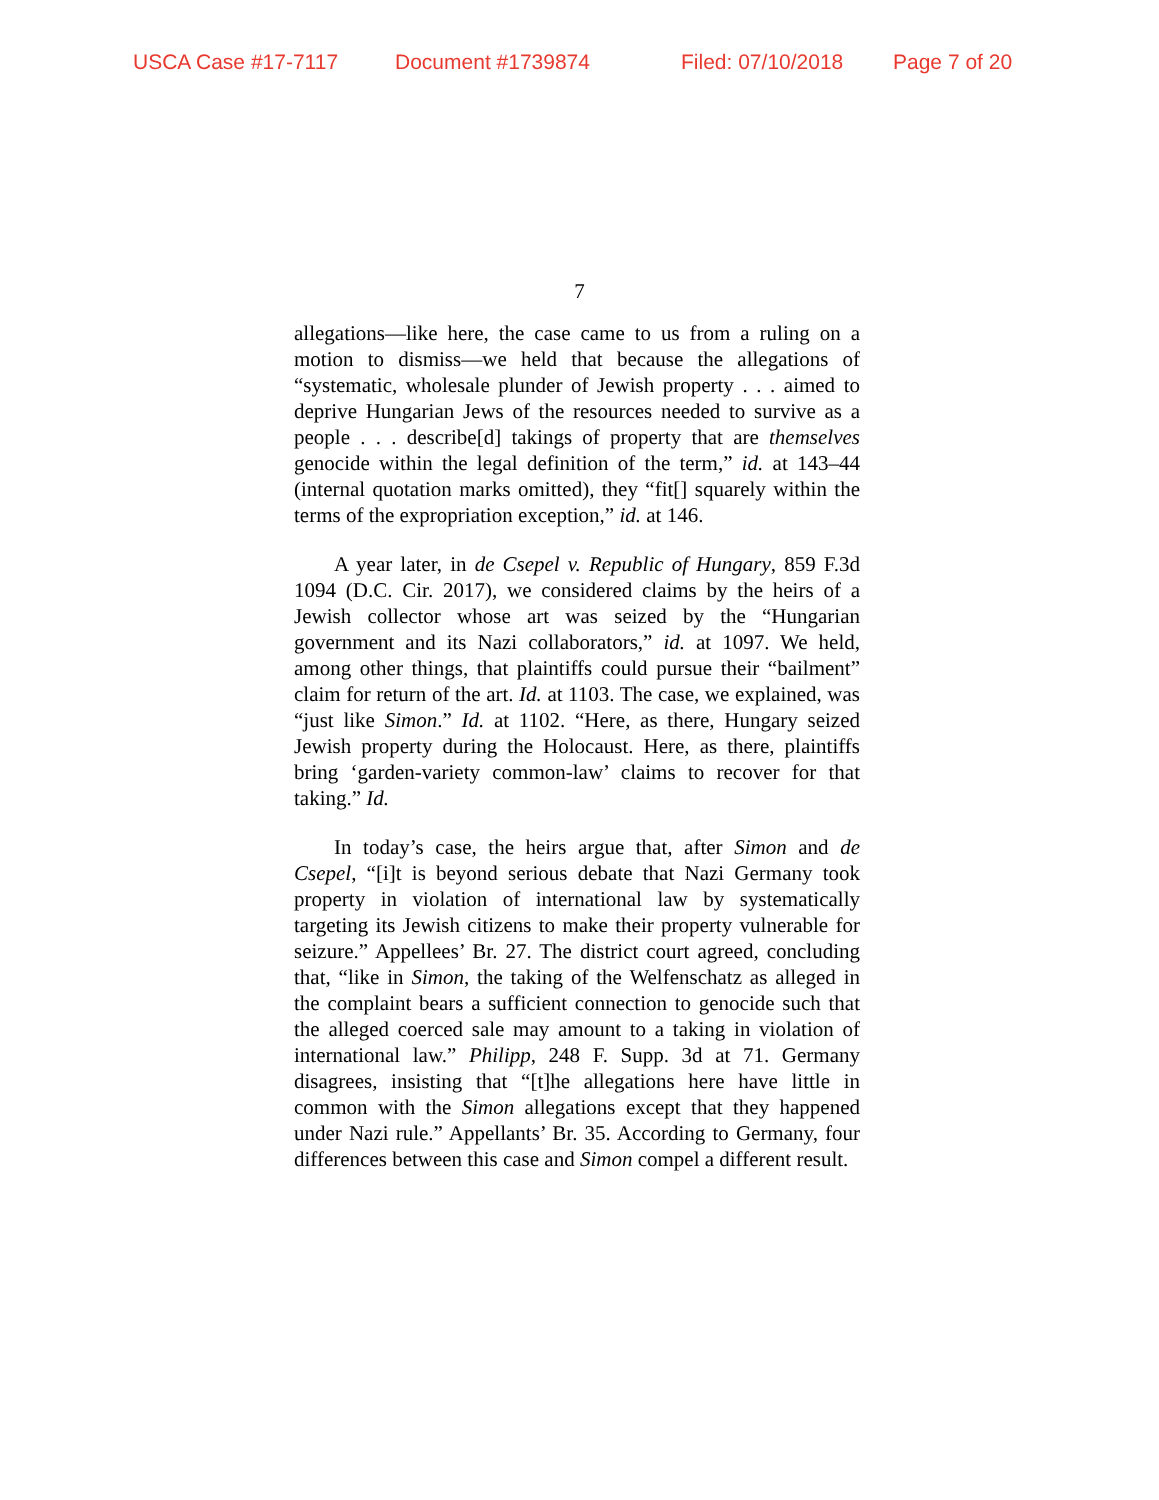USCA Case #17-7117 Document #1739874 Filed: 07/10/2018 Page 7 of 20
7
allegations—like here, the case came to us from a ruling on a motion to dismiss—we held that because the allegations of “systematic, wholesale plunder of Jewish property . . . aimed to deprive Hungarian Jews of the resources needed to survive as a people . . . describe[d] takings of property that are themselves genocide within the legal definition of the term,” id. at 143–44 (internal quotation marks omitted), they “fit[] squarely within the terms of the expropriation exception,” id. at 146.
A year later, in de Csepel v. Republic of Hungary, 859 F.3d 1094 (D.C. Cir. 2017), we considered claims by the heirs of a Jewish collector whose art was seized by the “Hungarian government and its Nazi collaborators,” id. at 1097. We held, among other things, that plaintiffs could pursue their “bailment” claim for return of the art. Id. at 1103. The case, we explained, was “just like Simon.” Id. at 1102. “Here, as there, Hungary seized Jewish property during the Holocaust. Here, as there, plaintiffs bring ‘garden-variety common-law’ claims to recover for that taking.” Id.
In today’s case, the heirs argue that, after Simon and de Csepel, “[i]t is beyond serious debate that Nazi Germany took property in violation of international law by systematically targeting its Jewish citizens to make their property vulnerable for seizure.” Appellees’ Br. 27. The district court agreed, concluding that, “like in Simon, the taking of the Welfenschatz as alleged in the complaint bears a sufficient connection to genocide such that the alleged coerced sale may amount to a taking in violation of international law.” Philipp, 248 F. Supp. 3d at 71. Germany disagrees, insisting that “[t]he allegations here have little in common with the Simon allegations except that they happened under Nazi rule.” Appellants’ Br. 35. According to Germany, four differences between this case and Simon compel a different result.